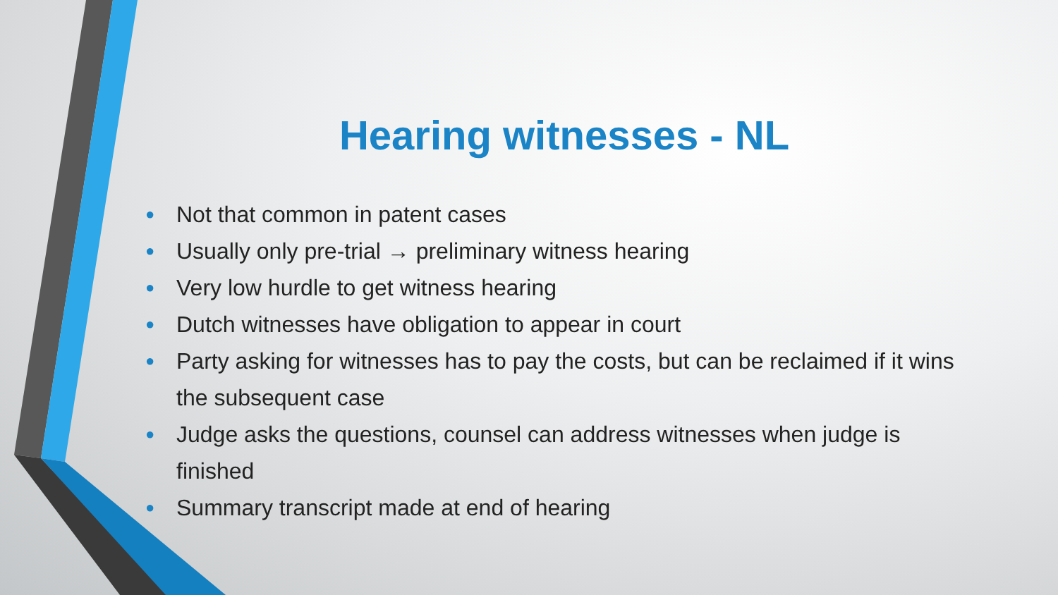Hearing witnesses - NL
● Not that common in patent cases
● Usually only pre-trial → preliminary witness hearing
● Very low hurdle to get witness hearing
● Dutch witnesses have obligation to appear in court
● Party asking for witnesses has to pay the costs, but can be reclaimed if it wins the subsequent case
● Judge asks the questions, counsel can address witnesses when judge is finished
● Summary transcript made at end of hearing